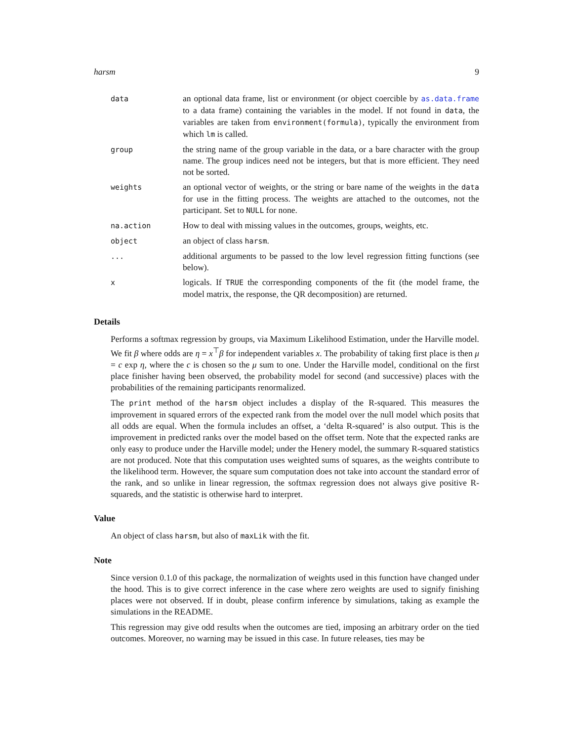harsm 9
| data | an optional data frame, list or environment (or object coercible by as.data.frame to a data frame) containing the variables in the model. If not found in data , the variables are taken from environment(formula) , typically the environment from which lm is called. |
| group | the string name of the group variable in the data, or a bare character with the group name. The group indices need not be integers, but that is more efficient. They need not be sorted. |
| weights | an optional vector of weights, or the string or bare name of the weights in the data for use in the fitting process. The weights are attached to the outcomes, not the participant. Set to NULL for none. |
| na.action | How to deal with missing values in the outcomes, groups, weights, etc. |
| object | an object of class harsm . |
| ... | additional arguments to be passed to the low level regression fitting functions (see below). |
| x | logicals. If TRUE the corresponding components of the fit (the model frame, the model matrix, the response, the QR decomposition) are returned. |
Details
Performs a softmax regression by groups, via Maximum Likelihood Estimation, under the Harville model. We fit β where odds are η = x<sup>⊤</sup>β for independent variables x. The probability of taking first place is then μ = c exp η, where the c is chosen so the μ sum to one. Under the Harville model, conditional on the first place finisher having been observed, the probability model for second (and successive) places with the probabilities of the remaining participants renormalized.
The print method of the harsm object includes a display of the R-squared. This measures the improvement in squared errors of the expected rank from the model over the null model which posits that all odds are equal. When the formula includes an offset, a ‘delta R-squared’ is also output. This is the improvement in predicted ranks over the model based on the offset term. Note that the expected ranks are only easy to produce under the Harville model; under the Henery model, the summary R-squared statistics are not produced. Note that this computation uses weighted sums of squares, as the weights contribute to the likelihood term. However, the square sum computation does not take into account the standard error of the rank, and so unlike in linear regression, the softmax regression does not always give positive R-squareds, and the statistic is otherwise hard to interpret.
Value
An object of class harsm, but also of maxLik with the fit.
Note
Since version 0.1.0 of this package, the normalization of weights used in this function have changed under the hood. This is to give correct inference in the case where zero weights are used to signify finishing places were not observed. If in doubt, please confirm inference by simulations, taking as example the simulations in the README.
This regression may give odd results when the outcomes are tied, imposing an arbitrary order on the tied outcomes. Moreover, no warning may be issued in this case. In future releases, ties may be